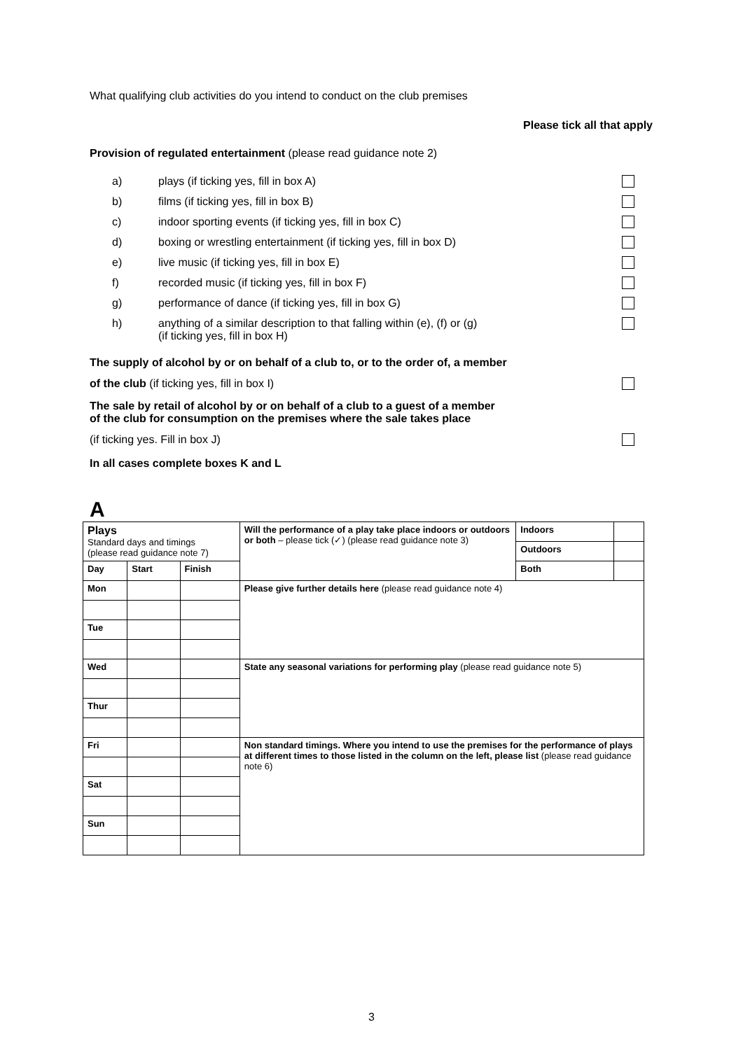What qualifying club activities do you intend to conduct on the club premises
Please tick all that apply
Provision of regulated entertainment (please read guidance note 2)
a) plays (if ticking yes, fill in box A)
b) films (if ticking yes, fill in box B)
c) indoor sporting events (if ticking yes, fill in box C)
d) boxing or wrestling entertainment (if ticking yes, fill in box D)
e) live music (if ticking yes, fill in box E)
f) recorded music (if ticking yes, fill in box F)
g) performance of dance (if ticking yes, fill in box G)
h) anything of a similar description to that falling within (e), (f) or (g)
(if ticking yes, fill in box H)
The supply of alcohol by or on behalf of a club to, or to the order of, a member
of the club (if ticking yes, fill in box I)
The sale by retail of alcohol by or on behalf of a club to a guest of a member
of the club for consumption on the premises where the sale takes place
(if ticking yes. Fill in box J)
In all cases complete boxes K and L
A
| Plays Standard days and timings (please read guidance note 7) | | | Will the performance of a play take place indoors or outdoors or both – please tick (✓) (please read guidance note 3) | Indoors | |
| | | | | Outdoors | |
| Day | Start | Finish | | Both | |
| Mon | | | Please give further details here (please read guidance note 4) | | |
| Tue | | | | | |
| Wed | | | State any seasonal variations for performing play (please read guidance note 5) | | |
| Thur | | | | | |
| Fri | | | Non standard timings. Where you intend to use the premises for the performance of plays at different times to those listed in the column on the left, please list (please read guidance note 6) | | |
| Sat | | | | | |
| Sun | | | | | |
3